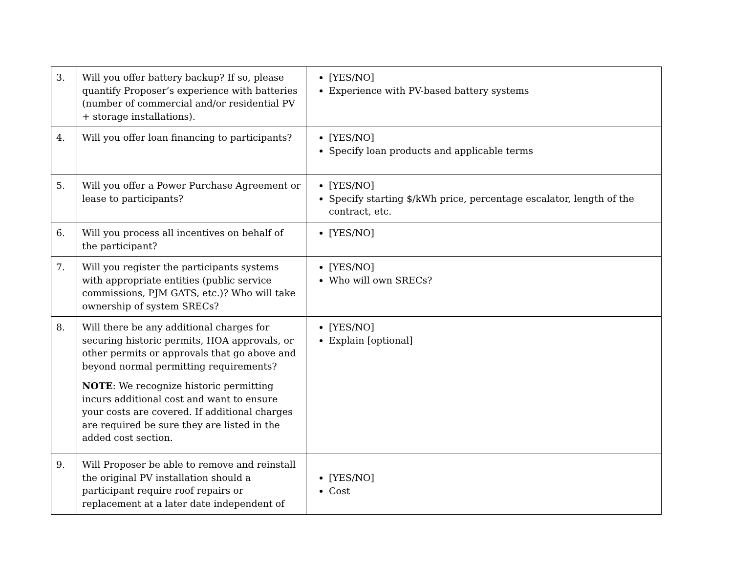| 3. | Will you offer battery backup? If so, please quantify Proposer’s experience with batteries (number of commercial and/or residential PV + storage installations). | [YES/NO] Experience with PV-based battery systems |
| 4. | Will you offer loan financing to participants? | [YES/NO] Specify loan products and applicable terms |
| 5. | Will you offer a Power Purchase Agreement or lease to participants? | [YES/NO] Specify starting $/kWh price, percentage escalator, length of the contract, etc. |
| 6. | Will you process all incentives on behalf of the participant? | [YES/NO] |
| 7. | Will you register the participants systems with appropriate entities (public service commissions, PJM GATS, etc.)? Who will take ownership of system SRECs? | [YES/NO] Who will own SRECs? |
| 8. | Will there be any additional charges for securing historic permits, HOA approvals, or other permits or approvals that go above and beyond normal permitting requirements? NOTE : We recognize historic permitting incurs additional cost and want to ensure your costs are covered. If additional charges are required be sure they are listed in the added cost section. | [YES/NO] Explain [optional] |
| 9. | Will Proposer be able to remove and reinstall the original PV installation should a participant require roof repairs or replacement at a later date independent of | [YES/NO] Cost |